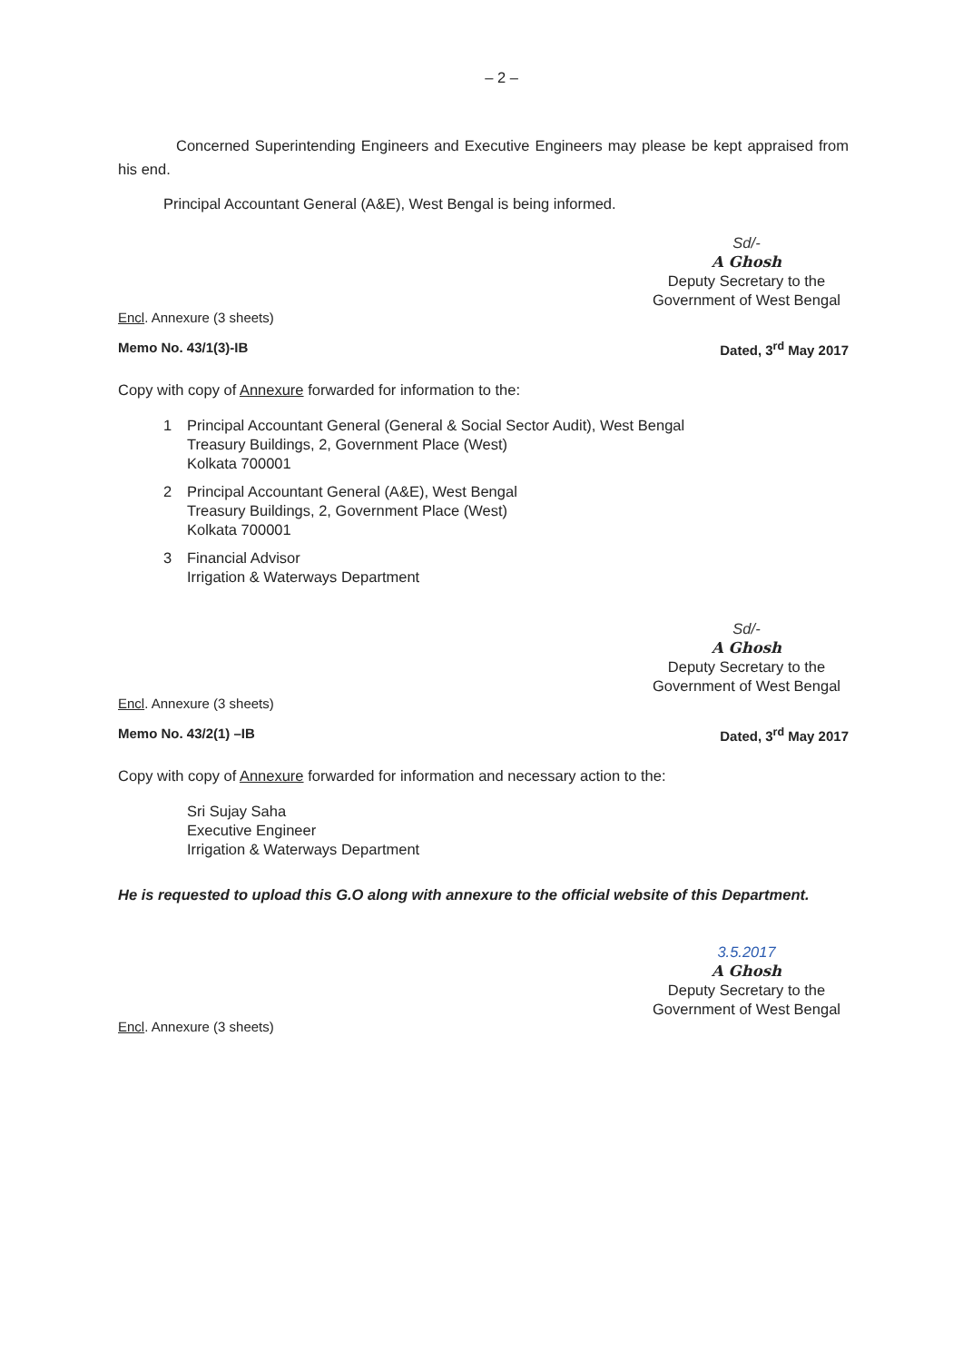– 2 –
Concerned Superintending Engineers and Executive Engineers may please be kept appraised from his end.
Principal Accountant General (A&E), West Bengal is being informed.
Sd/-
A Ghosh
Deputy Secretary to the
Government of West Bengal
Encl. Annexure (3 sheets)
Memo No. 43/1(3)-IB Dated, 3<sup>rd</sup> May 2017
Copy with copy of Annexure forwarded for information to the:
1 Principal Accountant General (General & Social Sector Audit), West Bengal
Treasury Buildings, 2, Government Place (West)
Kolkata 700001
2 Principal Accountant General (A&E), West Bengal
Treasury Buildings, 2, Government Place (West)
Kolkata 700001
3 Financial Advisor
Irrigation & Waterways Department
Sd/-
A Ghosh
Deputy Secretary to the
Government of West Bengal
Encl. Annexure (3 sheets)
Memo No. 43/2(1) –IB Dated, 3<sup>rd</sup> May 2017
Copy with copy of Annexure forwarded for information and necessary action to the:
Sri Sujay Saha
Executive Engineer
Irrigation & Waterways Department
He is requested to upload this G.O along with annexure to the official website of this Department.
3.5.2017
A Ghosh
Deputy Secretary to the
Government of West Bengal
Encl. Annexure (3 sheets)